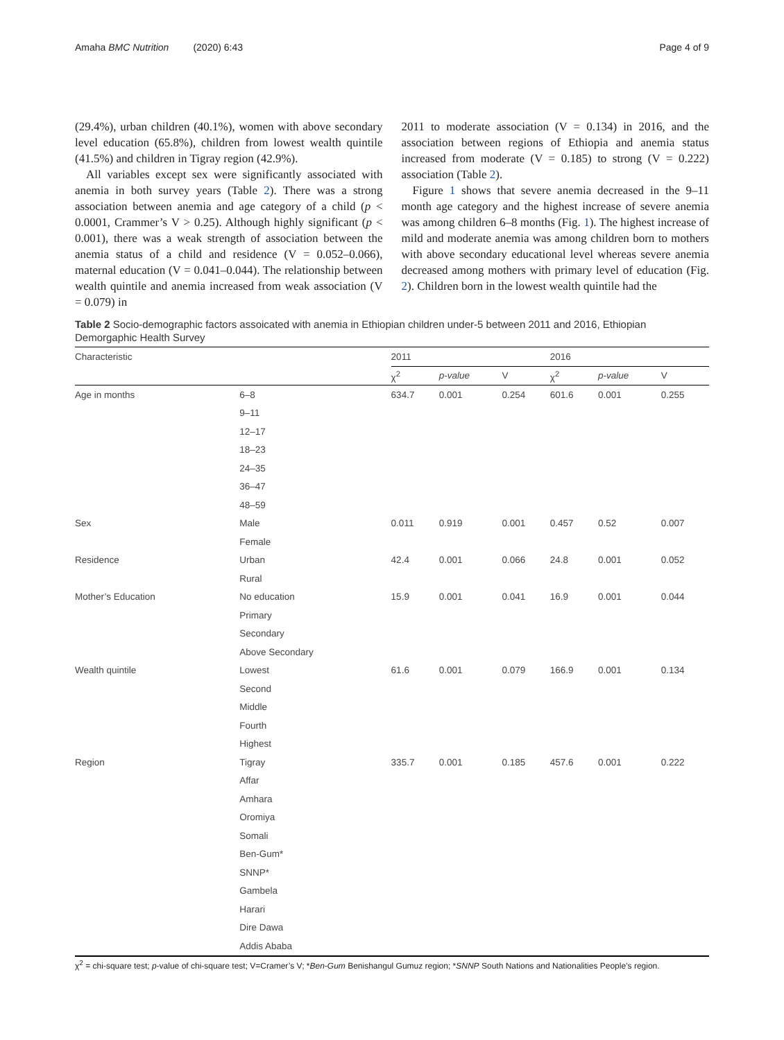Amaha BMC Nutrition (2020) 6:43 Page 4 of 9
(29.4%), urban children (40.1%), women with above secondary level education (65.8%), children from lowest wealth quintile (41.5%) and children in Tigray region (42.9%).
All variables except sex were significantly associated with anemia in both survey years (Table 2). There was a strong association between anemia and age category of a child (p < 0.0001, Crammer’s V > 0.25). Although highly significant (p < 0.001), there was a weak strength of association between the anemia status of a child and residence (V = 0.052–0.066), maternal education (V = 0.041–0.044). The relationship between wealth quintile and anemia increased from weak association (V = 0.079) in
2011 to moderate association (V = 0.134) in 2016, and the association between regions of Ethiopia and anemia status increased from moderate (V = 0.185) to strong (V = 0.222) association (Table 2).
Figure 1 shows that severe anemia decreased in the 9–11 month age category and the highest increase of severe anemia was among children 6–8 months (Fig. 1). The highest increase of mild and moderate anemia was among children born to mothers with above secondary educational level whereas severe anemia decreased among mothers with primary level of education (Fig. 2). Children born in the lowest wealth quintile had the
Table 2 Socio-demographic factors assoicated with anemia in Ethiopian children under-5 between 2011 and 2016, Ethiopian Demorgaphic Health Survey
| Characteristic | | 2011 | | | 2016 | | |
| --- | --- | --- | --- | --- | --- | --- | --- |
| | | χ<sup>2</sup> | p-value | V | χ<sup>2</sup> | p-value | V |
| Age in months | 6–8 | 634.7 | 0.001 | 0.254 | 601.6 | 0.001 | 0.255 |
| | 9–11 | | | | | | |
| | 12–17 | | | | | | |
| | 18–23 | | | | | | |
| | 24–35 | | | | | | |
| | 36–47 | | | | | | |
| | 48–59 | | | | | | |
| Sex | Male | 0.011 | 0.919 | 0.001 | 0.457 | 0.52 | 0.007 |
| | Female | | | | | | |
| Residence | Urban | 42.4 | 0.001 | 0.066 | 24.8 | 0.001 | 0.052 |
| | Rural | | | | | | |
| Mother’s Education | No education | 15.9 | 0.001 | 0.041 | 16.9 | 0.001 | 0.044 |
| | Primary | | | | | | |
| | Secondary | | | | | | |
| | Above Secondary | | | | | | |
| Wealth quintile | Lowest | 61.6 | 0.001 | 0.079 | 166.9 | 0.001 | 0.134 |
| | Second | | | | | | |
| | Middle | | | | | | |
| | Fourth | | | | | | |
| | Highest | | | | | | |
| Region | Tigray | 335.7 | 0.001 | 0.185 | 457.6 | 0.001 | 0.222 |
| | Affar | | | | | | |
| | Amhara | | | | | | |
| | Oromiya | | | | | | |
| | Somali | | | | | | |
| | Ben-Gum* | | | | | | |
| | SNNP* | | | | | | |
| | Gambela | | | | | | |
| | Harari | | | | | | |
| | Dire Dawa | | | | | | |
| | Addis Ababa | | | | | | |
χ<sup>2</sup> = chi-square test; p-value of chi-square test; V=Cramer’s V; *Ben-Gum Benishangul Gumuz region; *SNNP South Nations and Nationalities People’s region.